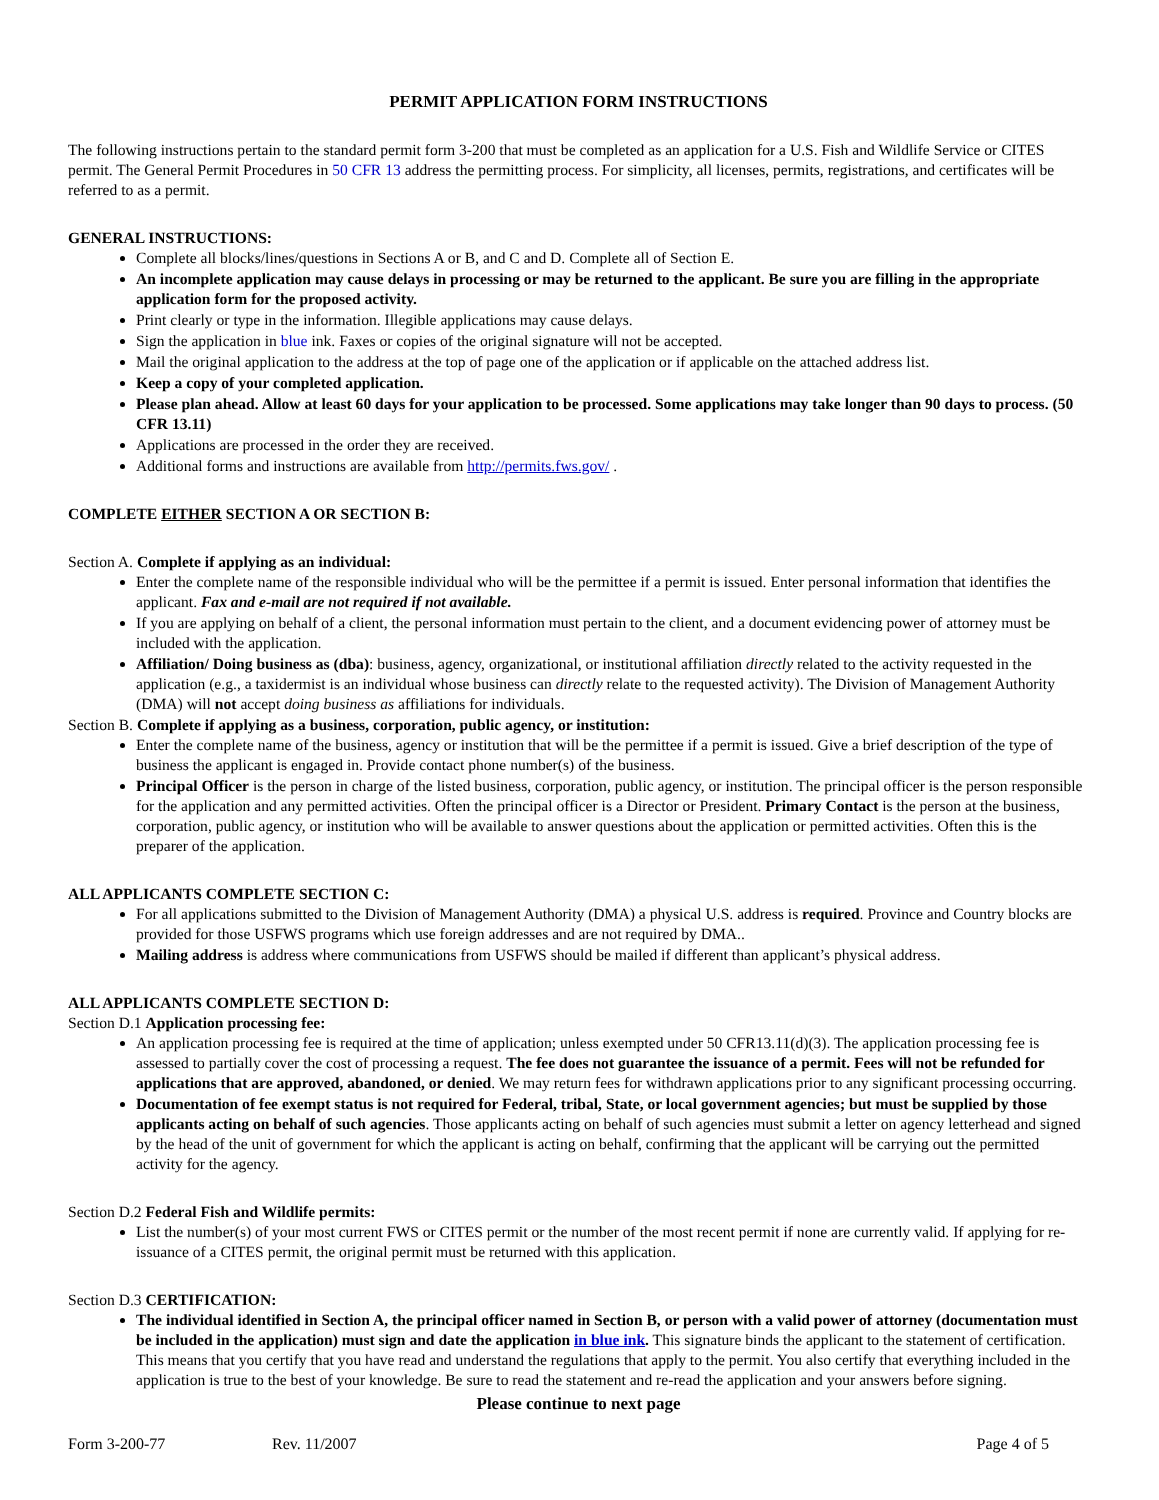PERMIT APPLICATION FORM INSTRUCTIONS
The following instructions pertain to the standard permit form 3-200 that must be completed as an application for a U.S. Fish and Wildlife Service or CITES permit. The General Permit Procedures in 50 CFR 13 address the permitting process. For simplicity, all licenses, permits, registrations, and certificates will be referred to as a permit.
GENERAL INSTRUCTIONS:
Complete all blocks/lines/questions in Sections A or B, and C and D. Complete all of Section E.
An incomplete application may cause delays in processing or may be returned to the applicant. Be sure you are filling in the appropriate application form for the proposed activity.
Print clearly or type in the information. Illegible applications may cause delays.
Sign the application in blue ink. Faxes or copies of the original signature will not be accepted.
Mail the original application to the address at the top of page one of the application or if applicable on the attached address list.
Keep a copy of your completed application.
Please plan ahead. Allow at least 60 days for your application to be processed. Some applications may take longer than 90 days to process. (50 CFR 13.11)
Applications are processed in the order they are received.
Additional forms and instructions are available from http://permits.fws.gov/ .
COMPLETE EITHER SECTION A OR SECTION B:
Section A. Complete if applying as an individual:
Enter the complete name of the responsible individual who will be the permittee if a permit is issued. Enter personal information that identifies the applicant. Fax and e-mail are not required if not available.
If you are applying on behalf of a client, the personal information must pertain to the client, and a document evidencing power of attorney must be included with the application.
Affiliation/ Doing business as (dba): business, agency, organizational, or institutional affiliation directly related to the activity requested in the application (e.g., a taxidermist is an individual whose business can directly relate to the requested activity). The Division of Management Authority (DMA) will not accept doing business as affiliations for individuals.
Section B. Complete if applying as a business, corporation, public agency, or institution:
Enter the complete name of the business, agency or institution that will be the permittee if a permit is issued. Give a brief description of the type of business the applicant is engaged in. Provide contact phone number(s) of the business.
Principal Officer is the person in charge of the listed business, corporation, public agency, or institution. The principal officer is the person responsible for the application and any permitted activities. Often the principal officer is a Director or President. Primary Contact is the person at the business, corporation, public agency, or institution who will be available to answer questions about the application or permitted activities. Often this is the preparer of the application.
ALL APPLICANTS COMPLETE SECTION C:
For all applications submitted to the Division of Management Authority (DMA) a physical U.S. address is required. Province and Country blocks are provided for those USFWS programs which use foreign addresses and are not required by DMA..
Mailing address is address where communications from USFWS should be mailed if different than applicant’s physical address.
ALL APPLICANTS COMPLETE SECTION D:
Section D.1 Application processing fee:
An application processing fee is required at the time of application; unless exempted under 50 CFR13.11(d)(3). The application processing fee is assessed to partially cover the cost of processing a request. The fee does not guarantee the issuance of a permit. Fees will not be refunded for applications that are approved, abandoned, or denied. We may return fees for withdrawn applications prior to any significant processing occurring.
Documentation of fee exempt status is not required for Federal, tribal, State, or local government agencies; but must be supplied by those applicants acting on behalf of such agencies. Those applicants acting on behalf of such agencies must submit a letter on agency letterhead and signed by the head of the unit of government for which the applicant is acting on behalf, confirming that the applicant will be carrying out the permitted activity for the agency.
Section D.2 Federal Fish and Wildlife permits:
List the number(s) of your most current FWS or CITES permit or the number of the most recent permit if none are currently valid. If applying for re-issuance of a CITES permit, the original permit must be returned with this application.
Section D.3 CERTIFICATION:
The individual identified in Section A, the principal officer named in Section B, or person with a valid power of attorney (documentation must be included in the application) must sign and date the application in blue ink. This signature binds the applicant to the statement of certification. This means that you certify that you have read and understand the regulations that apply to the permit. You also certify that everything included in the application is true to the best of your knowledge. Be sure to read the statement and re-read the application and your answers before signing.
Please continue to next page
Form 3-200-77 Rev. 11/2007 Page 4 of 5